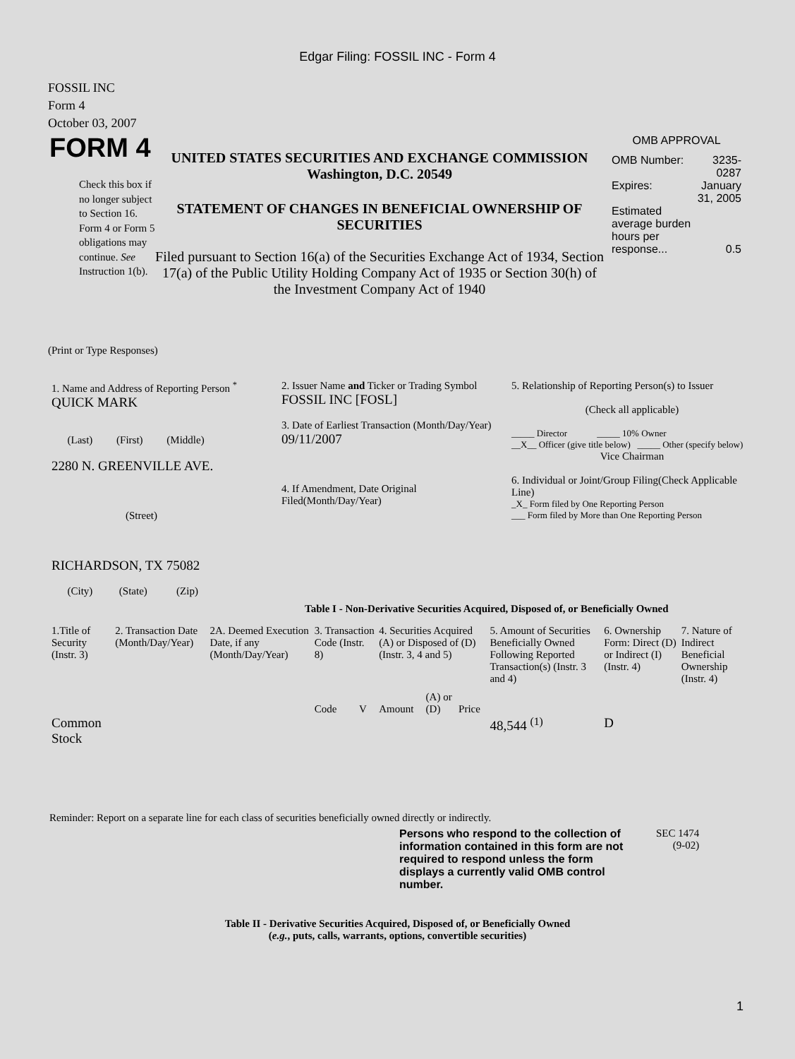Edgar Filing: FOSSIL INC - Form 4
FOSSIL INC
Form 4
October 03, 2007
FORM 4
Check this box if no longer subject to Section 16. Form 4 or Form 5 obligations may continue. See Instruction 1(b).
UNITED STATES SECURITIES AND EXCHANGE COMMISSION
Washington, D.C. 20549
STATEMENT OF CHANGES IN BENEFICIAL OWNERSHIP OF SECURITIES
Filed pursuant to Section 16(a) of the Securities Exchange Act of 1934, Section 17(a) of the Public Utility Holding Company Act of 1935 or Section 30(h) of the Investment Company Act of 1940
OMB APPROVAL
| OMB Number: | 3235-0287 |
| Expires: | January 31, 2005 |
| Estimated average burden hours per response... | 0.5 |
(Print or Type Responses)
| 1. Name and Address of Reporting Person <sup>*</sup> QUICK MARK (Last) (First) (Middle) 2280 N. GREENVILLE AVE. (Street) RICHARDSON, TX 75082 (City) (State) (Zip) | 2. Issuer Name and Ticker or Trading Symbol FOSSIL INC [FOSL] 3. Date of Earliest Transaction (Month/Day/Year) 09/11/2007 4. If Amendment, Date Original Filed(Month/Day/Year) | 5. Relationship of Reporting Person(s) to Issuer (Check all applicable) _____ Director _____ 10% Owner __X__ Officer (give title below) _____ Other (specify below) Vice Chairman 6. Individual or Joint/Group Filing(Check Applicable Line) _X_ Form filed by One Reporting Person ___ Form filed by More than One Reporting Person |
Table I - Non-Derivative Securities Acquired, Disposed of, or Beneficially Owned
| 1.Title of Security (Instr. 3) | 2. Transaction Date (Month/Day/Year) | 2A. Deemed Execution Date, if any (Month/Day/Year) | 3. Transaction Code (Instr. 8) | | 4. Securities Acquired (A) or Disposed of (D) (Instr. 3, 4 and 5) | | | 5. Amount of Securities Beneficially Owned Following Reported Transaction(s) (Instr. 3 and 4) | 6. Ownership Form: Direct (D) or Indirect (I) (Instr. 4) | 7. Nature of Indirect Beneficial Ownership (Instr. 4) |
| --- | --- | --- | --- | --- | --- | --- | --- | --- | --- | --- |
| | | | Code | V | Amount | (A) or (D) | Price | | | |
| Common Stock | | | | | | | | 48,544 <sup>(1)</sup> | D | |
Reminder: Report on a separate line for each class of securities beneficially owned directly or indirectly.
Persons who respond to the collection of information contained in this form are not required to respond unless the form displays a currently valid OMB control number.
SEC 1474
(9-02)
Table II - Derivative Securities Acquired, Disposed of, or Beneficially Owned
(e.g., puts, calls, warrants, options, convertible securities)
1